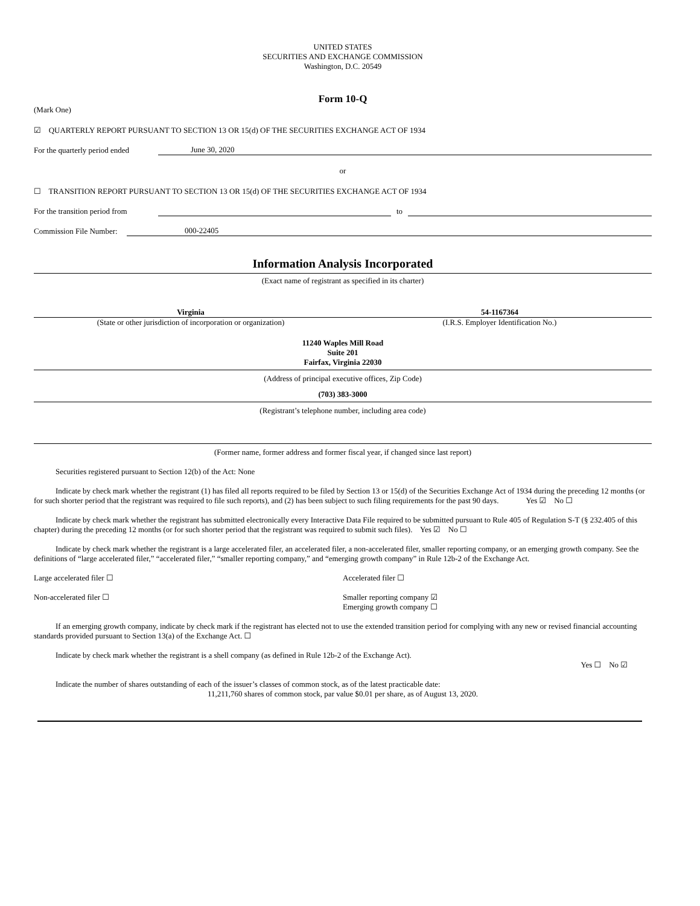UNITED STATES
SECURITIES AND EXCHANGE COMMISSION
Washington, D.C. 20549
Form 10-Q
(Mark One)
☑ QUARTERLY REPORT PURSUANT TO SECTION 13 OR 15(d) OF THE SECURITIES EXCHANGE ACT OF 1934
For the quarterly period ended June 30, 2020
or
☐ TRANSITION REPORT PURSUANT TO SECTION 13 OR 15(d) OF THE SECURITIES EXCHANGE ACT OF 1934
For the transition period from to
Commission File Number: 000-22405
Information Analysis Incorporated
(Exact name of registrant as specified in its charter)
Virginia 54-1167364
(State or other jurisdiction of incorporation or organization) (I.R.S. Employer Identification No.)
11240 Waples Mill Road
Suite 201
Fairfax, Virginia 22030
(Address of principal executive offices, Zip Code)
(703) 383-3000
(Registrant’s telephone number, including area code)
(Former name, former address and former fiscal year, if changed since last report)
Securities registered pursuant to Section 12(b) of the Act: None
Indicate by check mark whether the registrant (1) has filed all reports required to be filed by Section 13 or 15(d) of the Securities Exchange Act of 1934 during the preceding 12 months (or for such shorter period that the registrant was required to file such reports), and (2) has been subject to such filing requirements for the past 90 days. Yes ☑ No ☐
Indicate by check mark whether the registrant has submitted electronically every Interactive Data File required to be submitted pursuant to Rule 405 of Regulation S-T (§ 232.405 of this chapter) during the preceding 12 months (or for such shorter period that the registrant was required to submit such files). Yes ☑ No ☐
Indicate by check mark whether the registrant is a large accelerated filer, an accelerated filer, a non-accelerated filer, smaller reporting company, or an emerging growth company. See the definitions of “large accelerated filer,” “accelerated filer,” “smaller reporting company,” and “emerging growth company” in Rule 12b-2 of the Exchange Act.
Large accelerated filer ☐ Accelerated filer ☐
Non-accelerated filer ☐ Smaller reporting company ☑
Emerging growth company ☐
If an emerging growth company, indicate by check mark if the registrant has elected not to use the extended transition period for complying with any new or revised financial accounting standards provided pursuant to Section 13(a) of the Exchange Act. ☐
Indicate by check mark whether the registrant is a shell company (as defined in Rule 12b-2 of the Exchange Act).
Yes ☐ No ☑
Indicate the number of shares outstanding of each of the issuer’s classes of common stock, as of the latest practicable date:
11,211,760 shares of common stock, par value $0.01 per share, as of August 13, 2020.